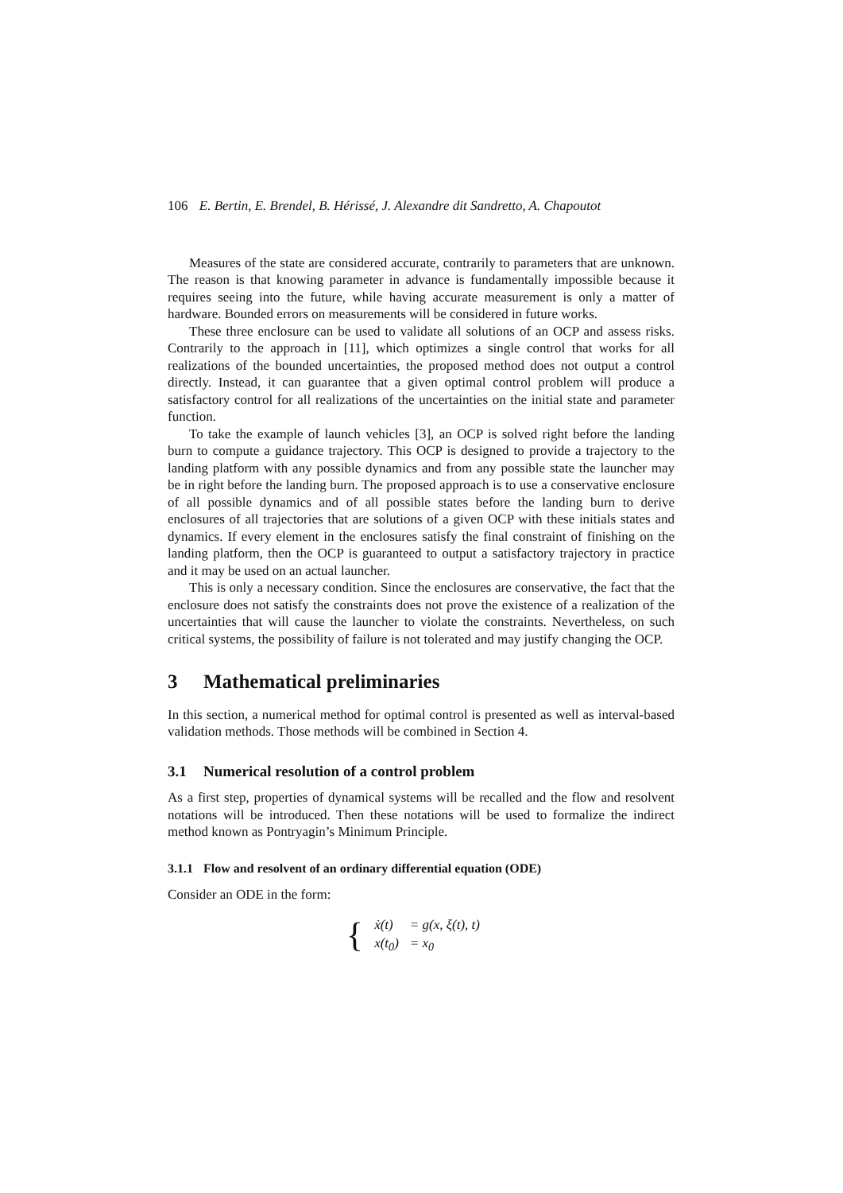106 E. Bertin, E. Brendel, B. Hérissé, J. Alexandre dit Sandretto, A. Chapoutot
Measures of the state are considered accurate, contrarily to parameters that are unknown. The reason is that knowing parameter in advance is fundamentally impossible because it requires seeing into the future, while having accurate measurement is only a matter of hardware. Bounded errors on measurements will be considered in future works.
These three enclosure can be used to validate all solutions of an OCP and assess risks. Contrarily to the approach in [11], which optimizes a single control that works for all realizations of the bounded uncertainties, the proposed method does not output a control directly. Instead, it can guarantee that a given optimal control problem will produce a satisfactory control for all realizations of the uncertainties on the initial state and parameter function.
To take the example of launch vehicles [3], an OCP is solved right before the landing burn to compute a guidance trajectory. This OCP is designed to provide a trajectory to the landing platform with any possible dynamics and from any possible state the launcher may be in right before the landing burn. The proposed approach is to use a conservative enclosure of all possible dynamics and of all possible states before the landing burn to derive enclosures of all trajectories that are solutions of a given OCP with these initials states and dynamics. If every element in the enclosures satisfy the final constraint of finishing on the landing platform, then the OCP is guaranteed to output a satisfactory trajectory in practice and it may be used on an actual launcher.
This is only a necessary condition. Since the enclosures are conservative, the fact that the enclosure does not satisfy the constraints does not prove the existence of a realization of the uncertainties that will cause the launcher to violate the constraints. Nevertheless, on such critical systems, the possibility of failure is not tolerated and may justify changing the OCP.
3 Mathematical preliminaries
In this section, a numerical method for optimal control is presented as well as interval-based validation methods. Those methods will be combined in Section 4.
3.1 Numerical resolution of a control problem
As a first step, properties of dynamical systems will be recalled and the flow and resolvent notations will be introduced. Then these notations will be used to formalize the indirect method known as Pontryagin’s Minimum Principle.
3.1.1 Flow and resolvent of an ordinary differential equation (ODE)
Consider an ODE in the form:
{
| ẋ(t) | = g(x, ξ(t), t) |
| x(t<sub>0</sub>) | = x<sub>0</sub> |